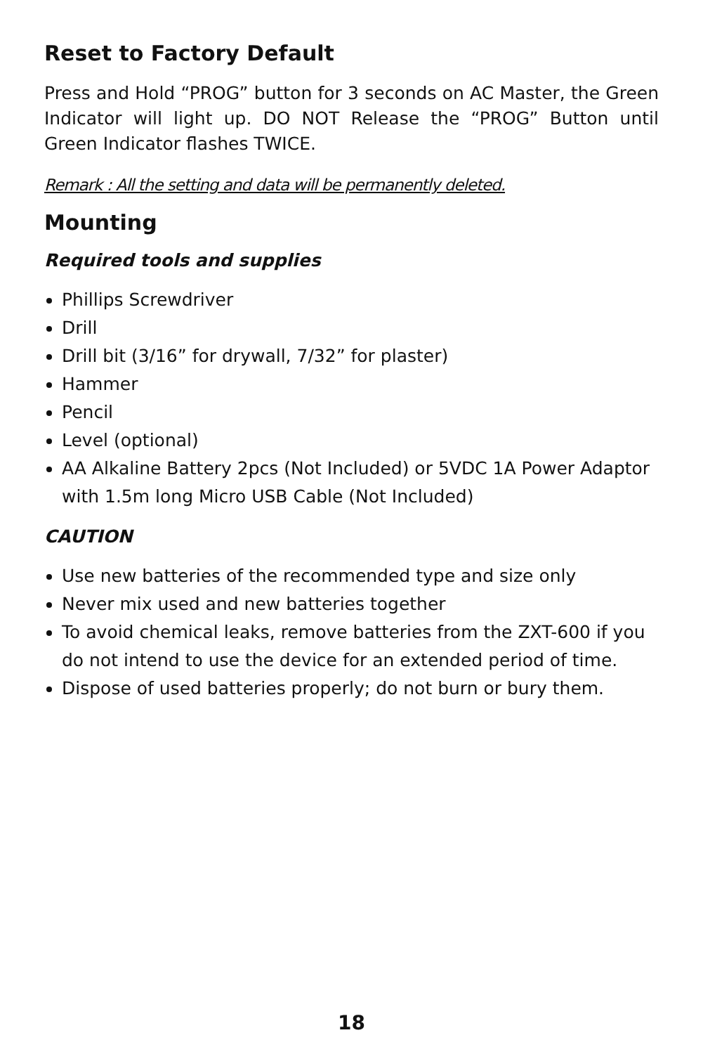Reset to Factory Default
Press and Hold “PROG” button for 3 seconds on AC Master, the Green Indicator will light up. DO NOT Release the “PROG” Button until Green Indicator flashes TWICE.
Remark : All the setting and data will be permanently deleted.
Mounting
Required tools and supplies
Phillips Screwdriver
Drill
Drill bit (3/16” for drywall, 7/32” for plaster)
Hammer
Pencil
Level (optional)
AA Alkaline Battery 2pcs (Not Included) or 5VDC 1A Power Adaptor with 1.5m long Micro USB Cable (Not Included)
CAUTION
Use new batteries of the recommended type and size only
Never mix used and new batteries together
To avoid chemical leaks, remove batteries from the ZXT-600 if you do not intend to use the device for an extended period of time.
Dispose of used batteries properly; do not burn or bury them.
18